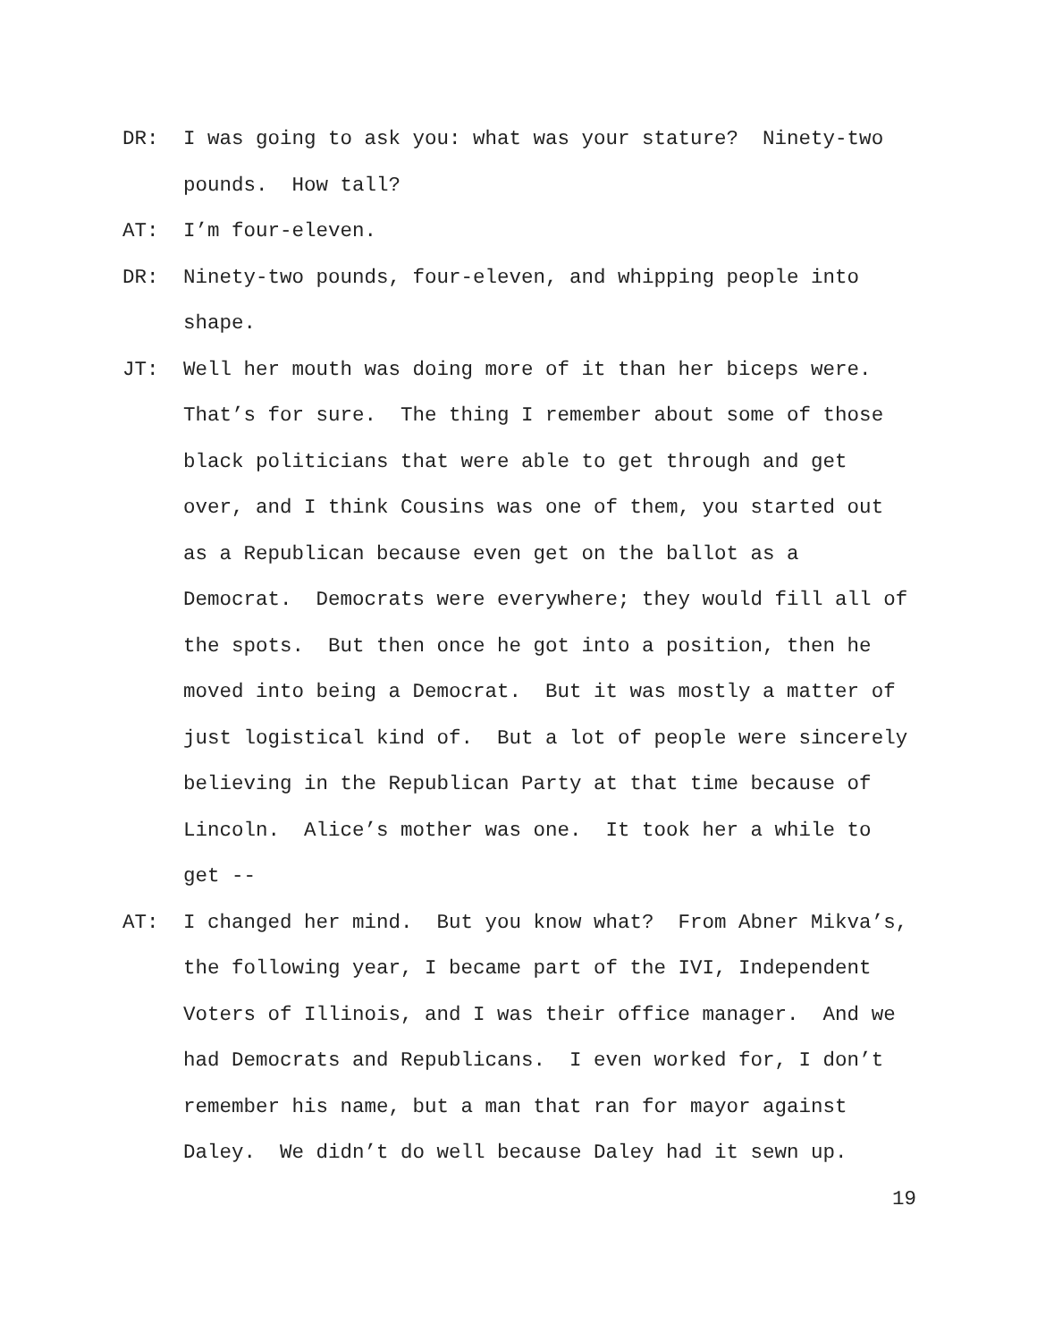DR: I was going to ask you: what was your stature? Ninety-two pounds. How tall?
AT: I’m four-eleven.
DR: Ninety-two pounds, four-eleven, and whipping people into shape.
JT: Well her mouth was doing more of it than her biceps were. That’s for sure. The thing I remember about some of those black politicians that were able to get through and get over, and I think Cousins was one of them, you started out as a Republican because even get on the ballot as a Democrat. Democrats were everywhere; they would fill all of the spots. But then once he got into a position, then he moved into being a Democrat. But it was mostly a matter of just logistical kind of. But a lot of people were sincerely believing in the Republican Party at that time because of Lincoln. Alice’s mother was one. It took her a while to get --
AT: I changed her mind. But you know what? From Abner Mikva’s, the following year, I became part of the IVI, Independent Voters of Illinois, and I was their office manager. And we had Democrats and Republicans. I even worked for, I don’t remember his name, but a man that ran for mayor against Daley. We didn’t do well because Daley had it sewn up.
19